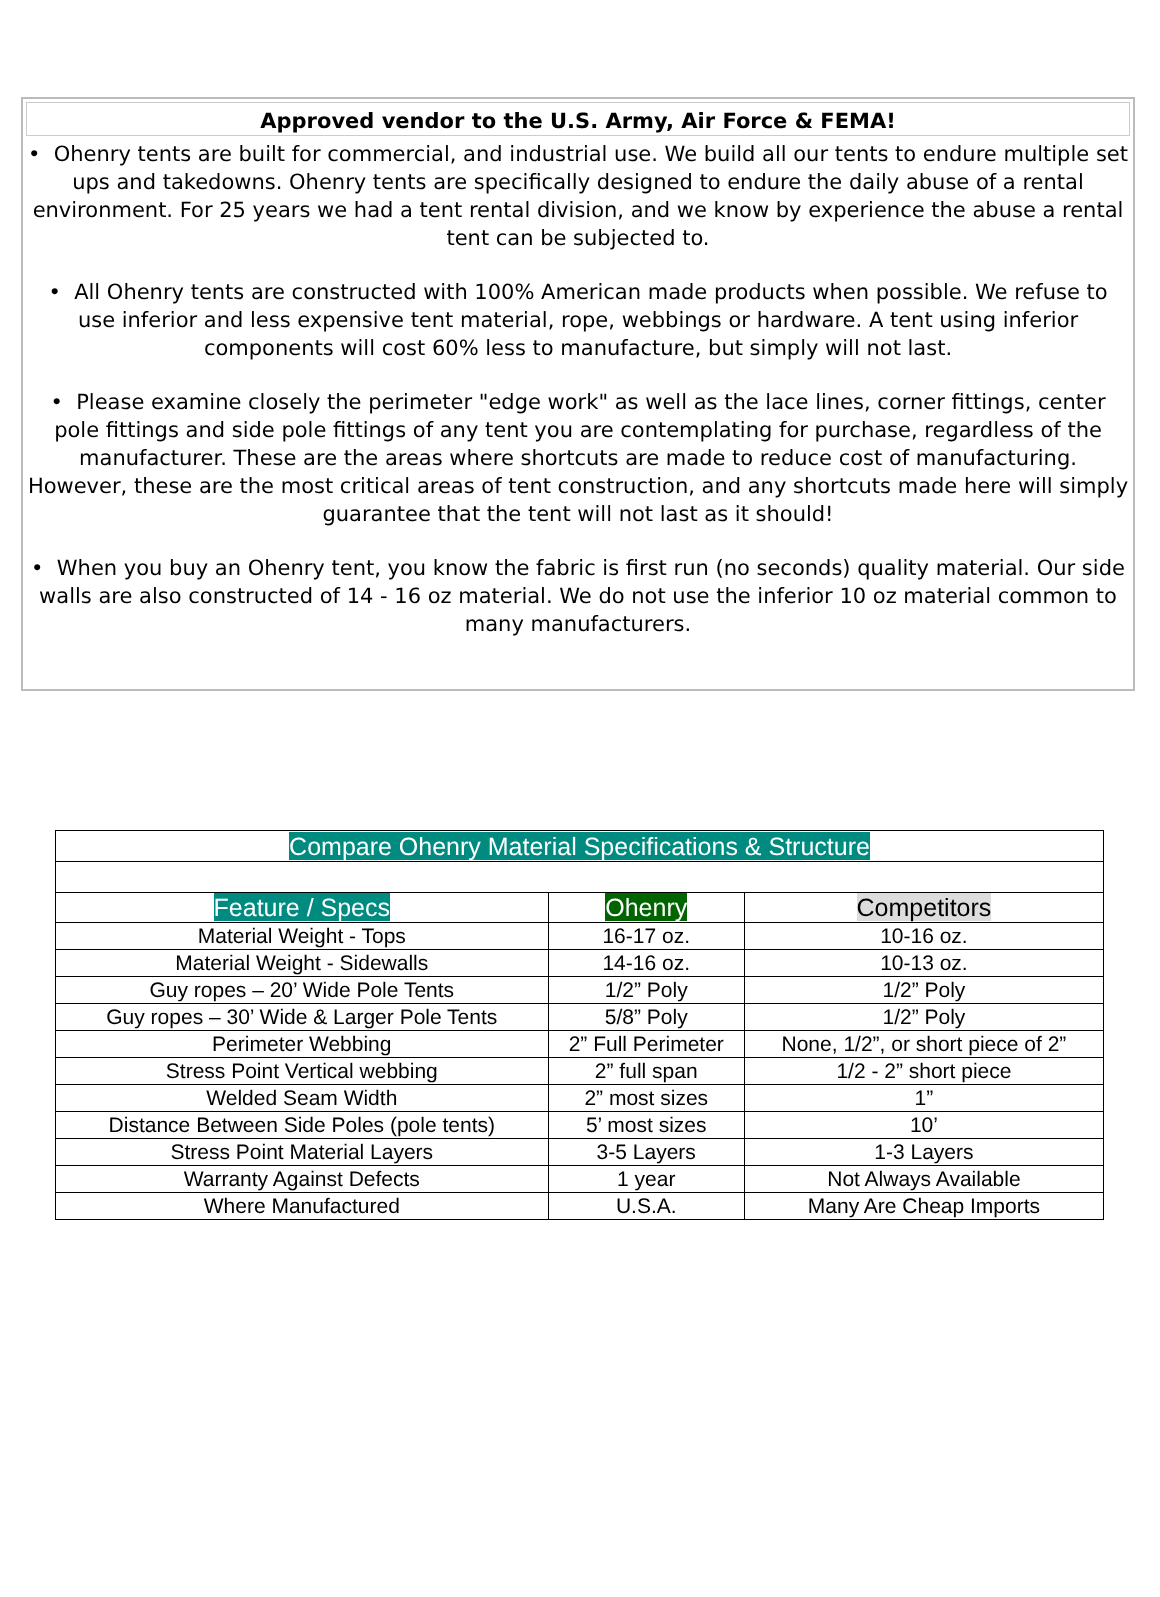Approved vendor to the U.S. Army, Air Force & FEMA!
• Ohenry tents are built for commercial, and industrial use. We build all our tents to endure multiple set ups and takedowns. Ohenry tents are specifically designed to endure the daily abuse of a rental environment. For 25 years we had a tent rental division, and we know by experience the abuse a rental tent can be subjected to.
• All Ohenry tents are constructed with 100% American made products when possible. We refuse to use inferior and less expensive tent material, rope, webbings or hardware. A tent using inferior components will cost 60% less to manufacture, but simply will not last.
• Please examine closely the perimeter "edge work" as well as the lace lines, corner fittings, center pole fittings and side pole fittings of any tent you are contemplating for purchase, regardless of the manufacturer. These are the areas where shortcuts are made to reduce cost of manufacturing. However, these are the most critical areas of tent construction, and any shortcuts made here will simply guarantee that the tent will not last as it should!
• When you buy an Ohenry tent, you know the fabric is first run (no seconds) quality material. Our side walls are also constructed of 14 - 16 oz material. We do not use the inferior 10 oz material common to many manufacturers.
| Compare Ohenry Material Specifications & Structure | | |
| Feature / Specs | Ohenry | Competitors |
| Material Weight - Tops | 16-17 oz. | 10-16 oz. |
| Material Weight - Sidewalls | 14-16 oz. | 10-13 oz. |
| Guy ropes – 20’ Wide Pole Tents | 1/2” Poly | 1/2” Poly |
| Guy ropes – 30’ Wide & Larger Pole Tents | 5/8” Poly | 1/2” Poly |
| Perimeter Webbing | 2” Full Perimeter | None, 1/2”, or short piece of 2” |
| Stress Point Vertical webbing | 2” full span | 1/2 - 2” short piece |
| Welded Seam Width | 2” most sizes | 1” |
| Distance Between Side Poles (pole tents) | 5’ most sizes | 10’ |
| Stress Point Material Layers | 3-5 Layers | 1-3 Layers |
| Warranty Against Defects | 1 year | Not Always Available |
| Where Manufactured | U.S.A. | Many Are Cheap Imports |